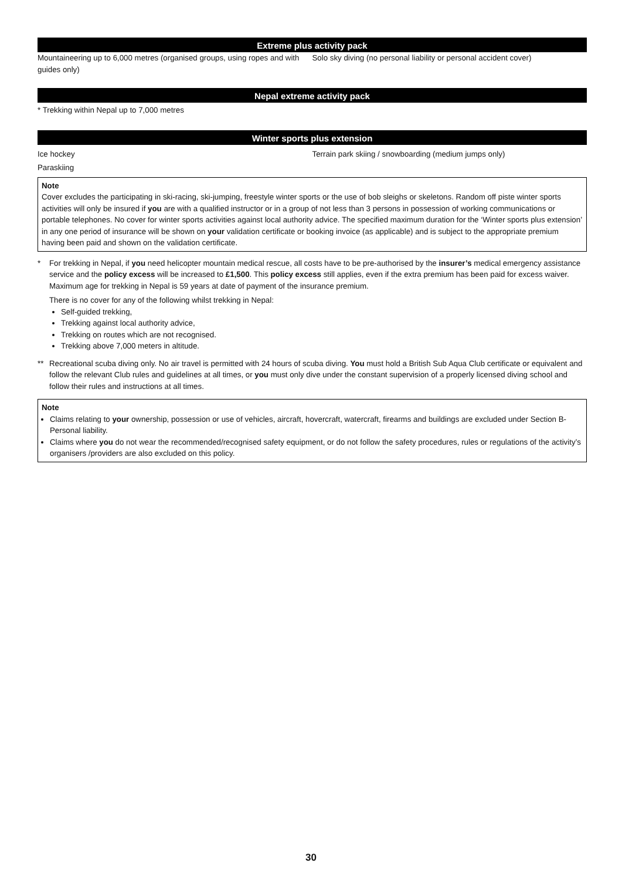Extreme plus activity pack
Mountaineering up to 6,000 metres (organised groups, using ropes and with guides only)
Solo sky diving (no personal liability or personal accident cover)
Nepal extreme activity pack
* Trekking within Nepal up to 7,000 metres
Winter sports plus extension
Ice hockey
Paraskiing
Terrain park skiing / snowboarding (medium jumps only)
Note
Cover excludes the participating in ski-racing, ski-jumping, freestyle winter sports or the use of bob sleighs or skeletons. Random off piste winter sports activities will only be insured if you are with a qualified instructor or in a group of not less than 3 persons in possession of working communications or portable telephones. No cover for winter sports activities against local authority advice. The specified maximum duration for the ‘Winter sports plus extension’ in any one period of insurance will be shown on your validation certificate or booking invoice (as applicable) and is subject to the appropriate premium having been paid and shown on the validation certificate.
* For trekking in Nepal, if you need helicopter mountain medical rescue, all costs have to be pre-authorised by the insurer’s medical emergency assistance service and the policy excess will be increased to £1,500. This policy excess still applies, even if the extra premium has been paid for excess waiver. Maximum age for trekking in Nepal is 59 years at date of payment of the insurance premium.
There is no cover for any of the following whilst trekking in Nepal:
Self-guided trekking,
Trekking against local authority advice,
Trekking on routes which are not recognised.
Trekking above 7,000 meters in altitude.
** Recreational scuba diving only. No air travel is permitted with 24 hours of scuba diving. You must hold a British Sub Aqua Club certificate or equivalent and follow the relevant Club rules and guidelines at all times, or you must only dive under the constant supervision of a properly licensed diving school and follow their rules and instructions at all times.
Note
Claims relating to your ownership, possession or use of vehicles, aircraft, hovercraft, watercraft, firearms and buildings are excluded under Section B- Personal liability.
Claims where you do not wear the recommended/recognised safety equipment, or do not follow the safety procedures, rules or regulations of the activity’s organisers /providers are also excluded on this policy.
30